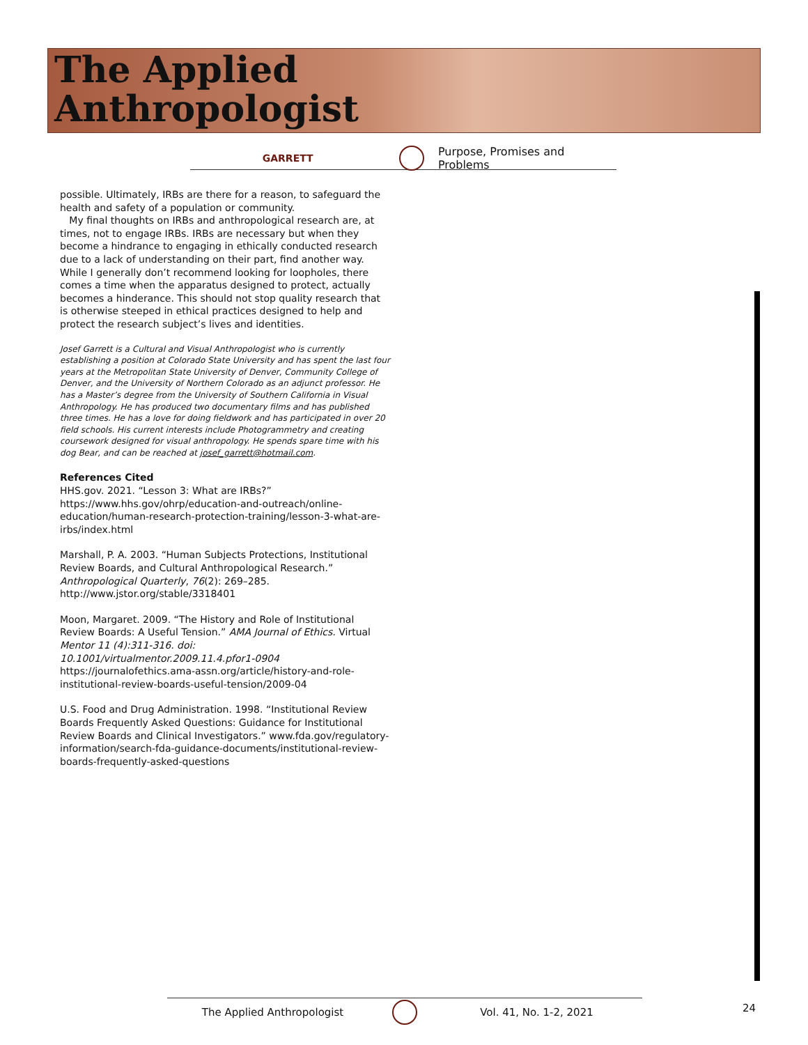The Applied
Anthropologist
GARRETT Purpose, Promises and Problems
possible. Ultimately, IRBs are there for a reason, to safeguard the health and safety of a population or community.
My final thoughts on IRBs and anthropological research are, at times, not to engage IRBs. IRBs are necessary but when they become a hindrance to engaging in ethically conducted research due to a lack of understanding on their part, find another way. While I generally don’t recommend looking for loopholes, there comes a time when the apparatus designed to protect, actually becomes a hinderance. This should not stop quality research that is otherwise steeped in ethical practices designed to help and protect the research subject’s lives and identities.
Josef Garrett is a Cultural and Visual Anthropologist who is currently establishing a position at Colorado State University and has spent the last four years at the Metropolitan State University of Denver, Community College of Denver, and the University of Northern Colorado as an adjunct professor. He has a Master’s degree from the University of Southern California in Visual Anthropology. He has produced two documentary films and has published three times. He has a love for doing fieldwork and has participated in over 20 field schools. His current interests include Photogrammetry and creating coursework designed for visual anthropology. He spends spare time with his dog Bear, and can be reached at josef_garrett@hotmail.com.
References Cited
HHS.gov. 2021. “Lesson 3: What are IRBs?” https://www.hhs.gov/ohrp/education-and-outreach/online-education/human-research-protection-training/lesson-3-what-are-irbs/index.html
Marshall, P. A. 2003. “Human Subjects Protections, Institutional Review Boards, and Cultural Anthropological Research.” Anthropological Quarterly, 76(2): 269–285. http://www.jstor.org/stable/3318401
Moon, Margaret. 2009. “The History and Role of Institutional Review Boards: A Useful Tension.” AMA Journal of Ethics. Virtual Mentor 11 (4):311-316. doi: 10.1001/virtualmentor.2009.11.4.pfor1-0904 https://journalofethics.ama-assn.org/article/history-and-role-institutional-review-boards-useful-tension/2009-04
U.S. Food and Drug Administration. 1998. “Institutional Review Boards Frequently Asked Questions: Guidance for Institutional Review Boards and Clinical Investigators.” www.fda.gov/regulatory-information/search-fda-guidance-documents/institutional-review-boards-frequently-asked-questions
The Applied Anthropologist Vol. 41, No. 1-2, 2021 24